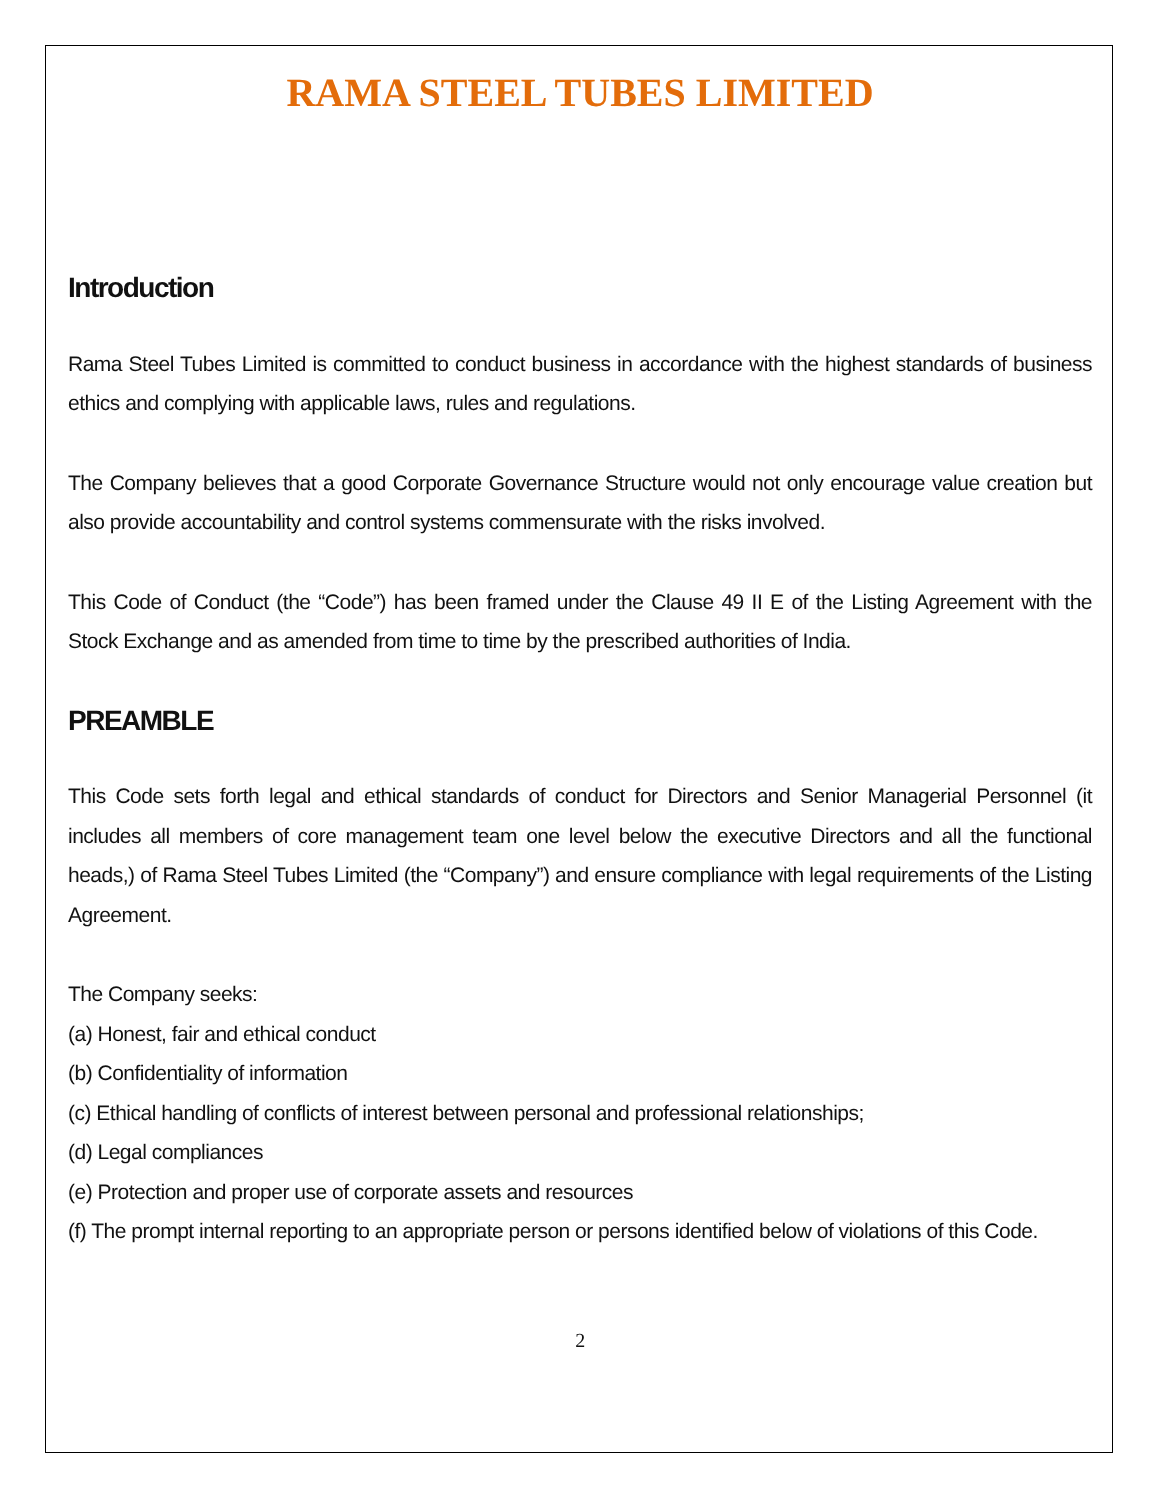RAMA STEEL TUBES LIMITED
Introduction
Rama Steel Tubes Limited is committed to conduct business in accordance with the highest standards of business ethics and complying with applicable laws, rules and regulations.
The Company believes that a good Corporate Governance Structure would not only encourage value creation but also provide accountability and control systems commensurate with the risks involved.
This Code of Conduct (the “Code”) has been framed under the Clause 49 II E of the Listing Agreement with the Stock Exchange and as amended from time to time by the prescribed authorities of India.
PREAMBLE
This Code sets forth legal and ethical standards of conduct for Directors and Senior Managerial Personnel (it includes all members of core management team one level below the executive Directors and all the functional heads,) of Rama Steel Tubes Limited (the “Company”) and ensure compliance with legal requirements of the Listing Agreement.
The Company seeks:
(a) Honest, fair and ethical conduct
(b) Confidentiality of information
(c) Ethical handling of conflicts of interest between personal and professional relationships;
(d) Legal compliances
(e) Protection and proper use of corporate assets and resources
(f) The prompt internal reporting to an appropriate person or persons identified below of violations of this Code.
2